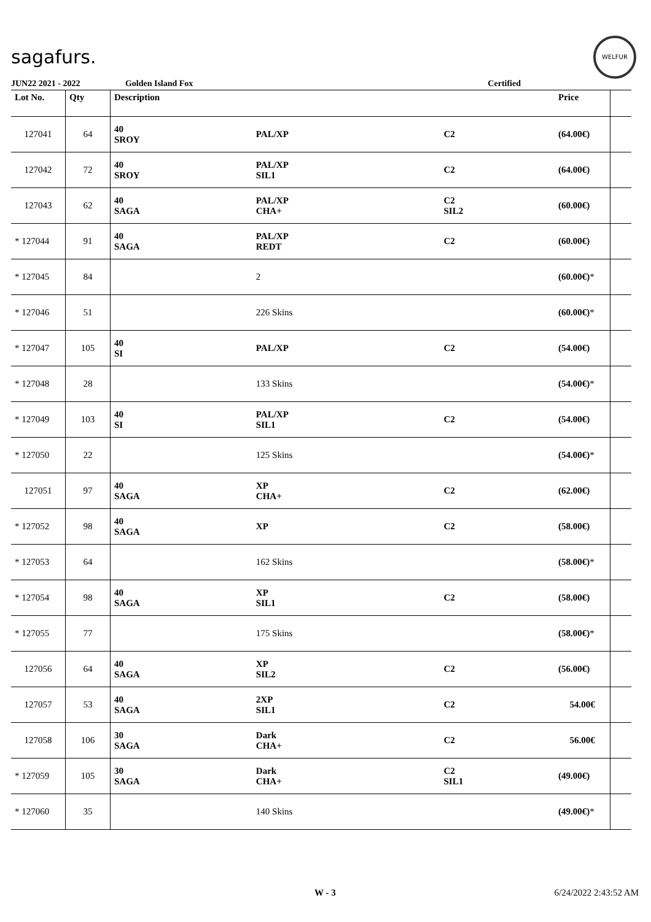sagafurs.
WELFUR
JUN22 2021 - 2022 Golden Island Fox Certified
| Lot No. | Qty | Description | | | Price | |
| --- | --- | --- | --- | --- | --- | --- |
| 127041 | 64 | 40 SROY | PAL/XP | C2 | (64.00€) | |
| 127042 | 72 | 40 SROY | PAL/XP SIL1 | C2 | (64.00€) | |
| 127043 | 62 | 40 SAGA | PAL/XP CHA+ | C2 SIL2 | (60.00€) | |
| * 127044 | 91 | 40 SAGA | PAL/XP REDT | C2 | (60.00€) | |
| * 127045 | 84 | | 2 | | (60.00€) * | |
| * 127046 | 51 | | 226 Skins | | (60.00€) * | |
| * 127047 | 105 | 40 SI | PAL/XP | C2 | (54.00€) | |
| * 127048 | 28 | | 133 Skins | | (54.00€) * | |
| * 127049 | 103 | 40 SI | PAL/XP SIL1 | C2 | (54.00€) | |
| * 127050 | 22 | | 125 Skins | | (54.00€) * | |
| 127051 | 97 | 40 SAGA | XP CHA+ | C2 | (62.00€) | |
| * 127052 | 98 | 40 SAGA | XP | C2 | (58.00€) | |
| * 127053 | 64 | | 162 Skins | | (58.00€) * | |
| * 127054 | 98 | 40 SAGA | XP SIL1 | C2 | (58.00€) | |
| * 127055 | 77 | | 175 Skins | | (58.00€) * | |
| 127056 | 64 | 40 SAGA | XP SIL2 | C2 | (56.00€) | |
| 127057 | 53 | 40 SAGA | 2XP SIL1 | C2 | 54.00€ | |
| 127058 | 106 | 30 SAGA | Dark CHA+ | C2 | 56.00€ | |
| * 127059 | 105 | 30 SAGA | Dark CHA+ | C2 SIL1 | (49.00€) | |
| * 127060 | 35 | | 140 Skins | | (49.00€) * | |
W - 3 6/24/2022 2:43:52 AM